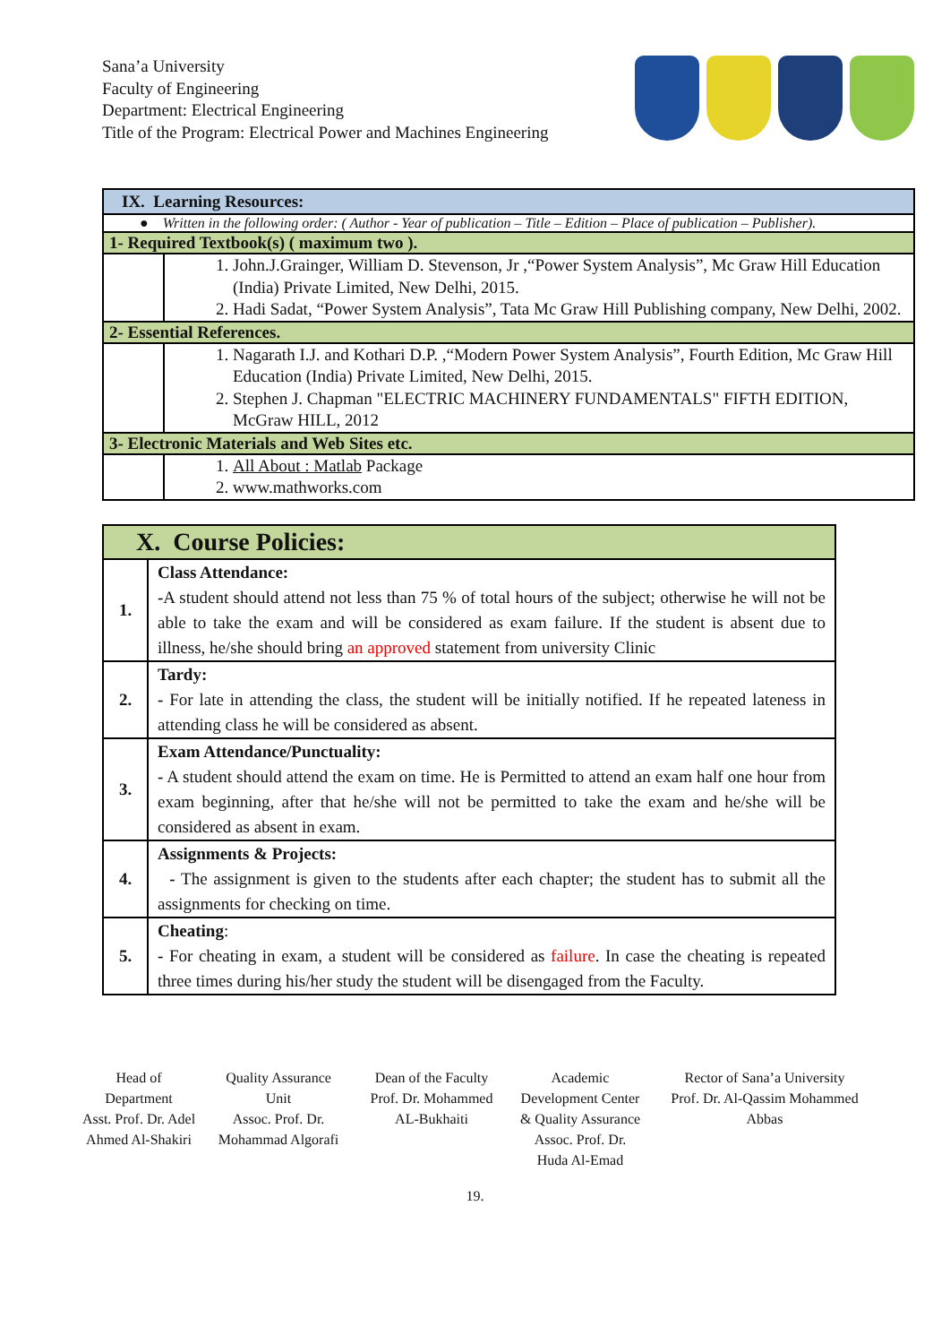Sana’a University
Faculty of Engineering
Department: Electrical Engineering
Title of the Program: Electrical Power and Machines Engineering
| IX. Learning Resources: | |
| ● Written in the following order: ( Author - Year of publication – Title – Edition – Place of publication – Publisher). | |
| 1- Required Textbook(s) ( maximum two ). | |
| | 1. John.J.Grainger, William D. Stevenson, Jr ,“Power System Analysis”, Mc Graw Hill Education (India) Private Limited, New Delhi, 2015. 2. Hadi Sadat, “Power System Analysis”, Tata Mc Graw Hill Publishing company, New Delhi, 2002. |
| 2- Essential References. | |
| | 1. Nagarath I.J. and Kothari D.P. ,“Modern Power System Analysis”, Fourth Edition, Mc Graw Hill Education (India) Private Limited, New Delhi, 2015. 2. Stephen J. Chapman "ELECTRIC MACHINERY FUNDAMENTALS" FIFTH EDITION, McGraw HILL, 2012 |
| 3- Electronic Materials and Web Sites etc. | |
| | 1. All About : Matlab Package 2. www.mathworks.com |
| X. Course Policies: | |
| 1. | Class Attendance: - A student should attend not less than 75 % of total hours of the subject; otherwise he will not be able to take the exam and will be considered as exam failure. If the student is absent due to illness, he/she should bring an approved statement from university Clinic |
| 2. | Tardy: - For late in attending the class, the student will be initially notified. If he repeated lateness in attending class he will be considered as absent. |
| 3. | Exam Attendance/Punctuality: - A student should attend the exam on time. He is Permitted to attend an exam half one hour from exam beginning, after that he/she will not be permitted to take the exam and he/she will be considered as absent in exam. |
| 4. | Assignments & Projects: - The assignment is given to the students after each chapter; the student has to submit all the assignments for checking on time. |
| 5. | Cheating : - For cheating in exam, a student will be considered as failure . In case the cheating is repeated three times during his/her study the student will be disengaged from the Faculty. |
Head of Department
Asst. Prof. Dr. Adel Ahmed Al-Shakiri
Quality Assurance Unit
Assoc. Prof. Dr. Mohammad Algorafi
Dean of the Faculty
Prof. Dr. Mohammed AL-Bukhaiti
Academic Development Center & Quality Assurance
Assoc. Prof. Dr. Huda Al-Emad
Rector of Sana’a University
Prof. Dr. Al-Qassim Mohammed Abbas
19.